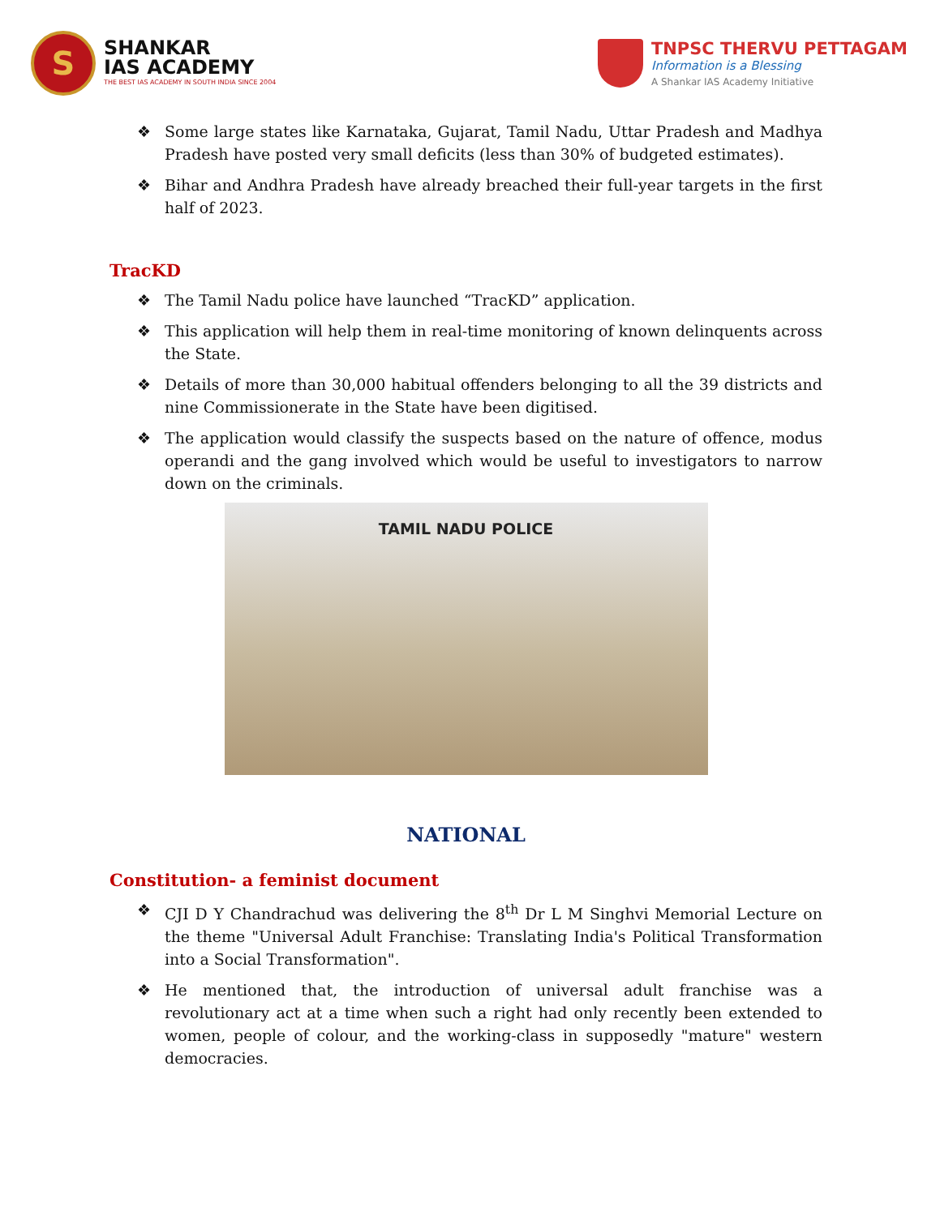S
SHANKAR
IAS ACADEMY
THE BEST IAS ACADEMY IN SOUTH INDIA SINCE 2004
TNPSC THERVU PETTAGAM
Information is a Blessing
A Shankar IAS Academy Initiative
❖ Some large states like Karnataka, Gujarat, Tamil Nadu, Uttar Pradesh and Madhya Pradesh have posted very small deficits (less than 30% of budgeted estimates).
❖ Bihar and Andhra Pradesh have already breached their full-year targets in the first half of 2023.
TracKD
❖ The Tamil Nadu police have launched “TracKD” application.
❖ This application will help them in real-time monitoring of known delinquents across the State.
❖ Details of more than 30,000 habitual offenders belonging to all the 39 districts and nine Commissionerate in the State have been digitised.
❖ The application would classify the suspects based on the nature of offence, modus operandi and the gang involved which would be useful to investigators to narrow down on the criminals.
TAMIL NADU POLICE
NATIONAL
Constitution- a feminist document
❖ CJI D Y Chandrachud was delivering the 8<sup>th</sup> Dr L M Singhvi Memorial Lecture on the theme "Universal Adult Franchise: Translating India's Political Transformation into a Social Transformation".
❖ He mentioned that, the introduction of universal adult franchise was a revolutionary act at a time when such a right had only recently been extended to women, people of colour, and the working-class in supposedly "mature" western democracies.